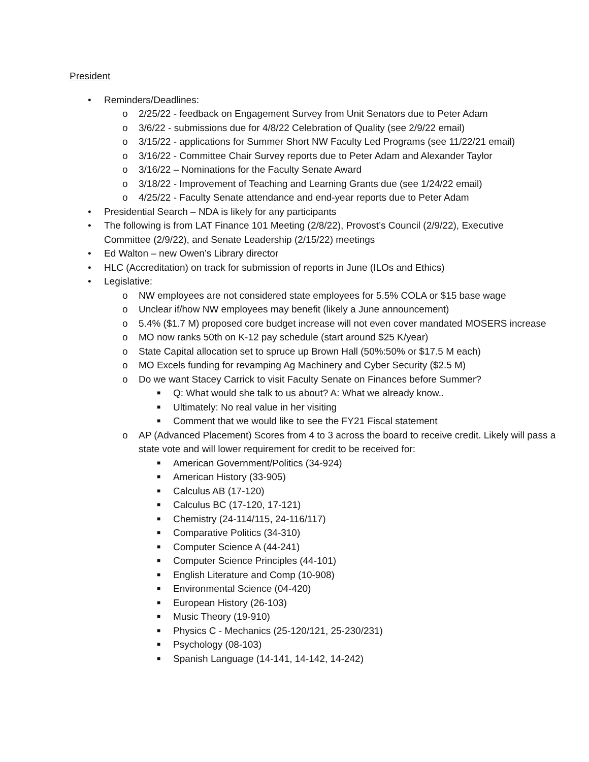President
• Reminders/Deadlines:
o 2/25/22 - feedback on Engagement Survey from Unit Senators due to Peter Adam
o 3/6/22 - submissions due for 4/8/22 Celebration of Quality (see 2/9/22 email)
o 3/15/22 - applications for Summer Short NW Faculty Led Programs (see 11/22/21 email)
o 3/16/22 - Committee Chair Survey reports due to Peter Adam and Alexander Taylor
o 3/16/22 – Nominations for the Faculty Senate Award
o 3/18/22 - Improvement of Teaching and Learning Grants due (see 1/24/22 email)
o 4/25/22 - Faculty Senate attendance and end-year reports due to Peter Adam
• Presidential Search – NDA is likely for any participants
• The following is from LAT Finance 101 Meeting (2/8/22), Provost’s Council (2/9/22), Executive Committee (2/9/22), and Senate Leadership (2/15/22) meetings
• Ed Walton – new Owen’s Library director
• HLC (Accreditation) on track for submission of reports in June (ILOs and Ethics)
• Legislative:
o NW employees are not considered state employees for 5.5% COLA or $15 base wage
o Unclear if/how NW employees may benefit (likely a June announcement)
o 5.4% ($1.7 M) proposed core budget increase will not even cover mandated MOSERS increase
o MO now ranks 50th on K-12 pay schedule (start around $25 K/year)
o State Capital allocation set to spruce up Brown Hall (50%:50% or $17.5 M each)
o MO Excels funding for revamping Ag Machinery and Cyber Security ($2.5 M)
o Do we want Stacey Carrick to visit Faculty Senate on Finances before Summer?
■ Q: What would she talk to us about? A: What we already know..
■ Ultimately: No real value in her visiting
■ Comment that we would like to see the FY21 Fiscal statement
o AP (Advanced Placement) Scores from 4 to 3 across the board to receive credit. Likely will pass a state vote and will lower requirement for credit to be received for:
■ American Government/Politics (34-924)
■ American History (33-905)
■ Calculus AB (17-120)
■ Calculus BC (17-120, 17-121)
■ Chemistry (24-114/115, 24-116/117)
■ Comparative Politics (34-310)
■ Computer Science A (44-241)
■ Computer Science Principles (44-101)
■ English Literature and Comp (10-908)
■ Environmental Science (04-420)
■ European History (26-103)
■ Music Theory (19-910)
■ Physics C - Mechanics (25-120/121, 25-230/231)
■ Psychology (08-103)
■ Spanish Language (14-141, 14-142, 14-242)